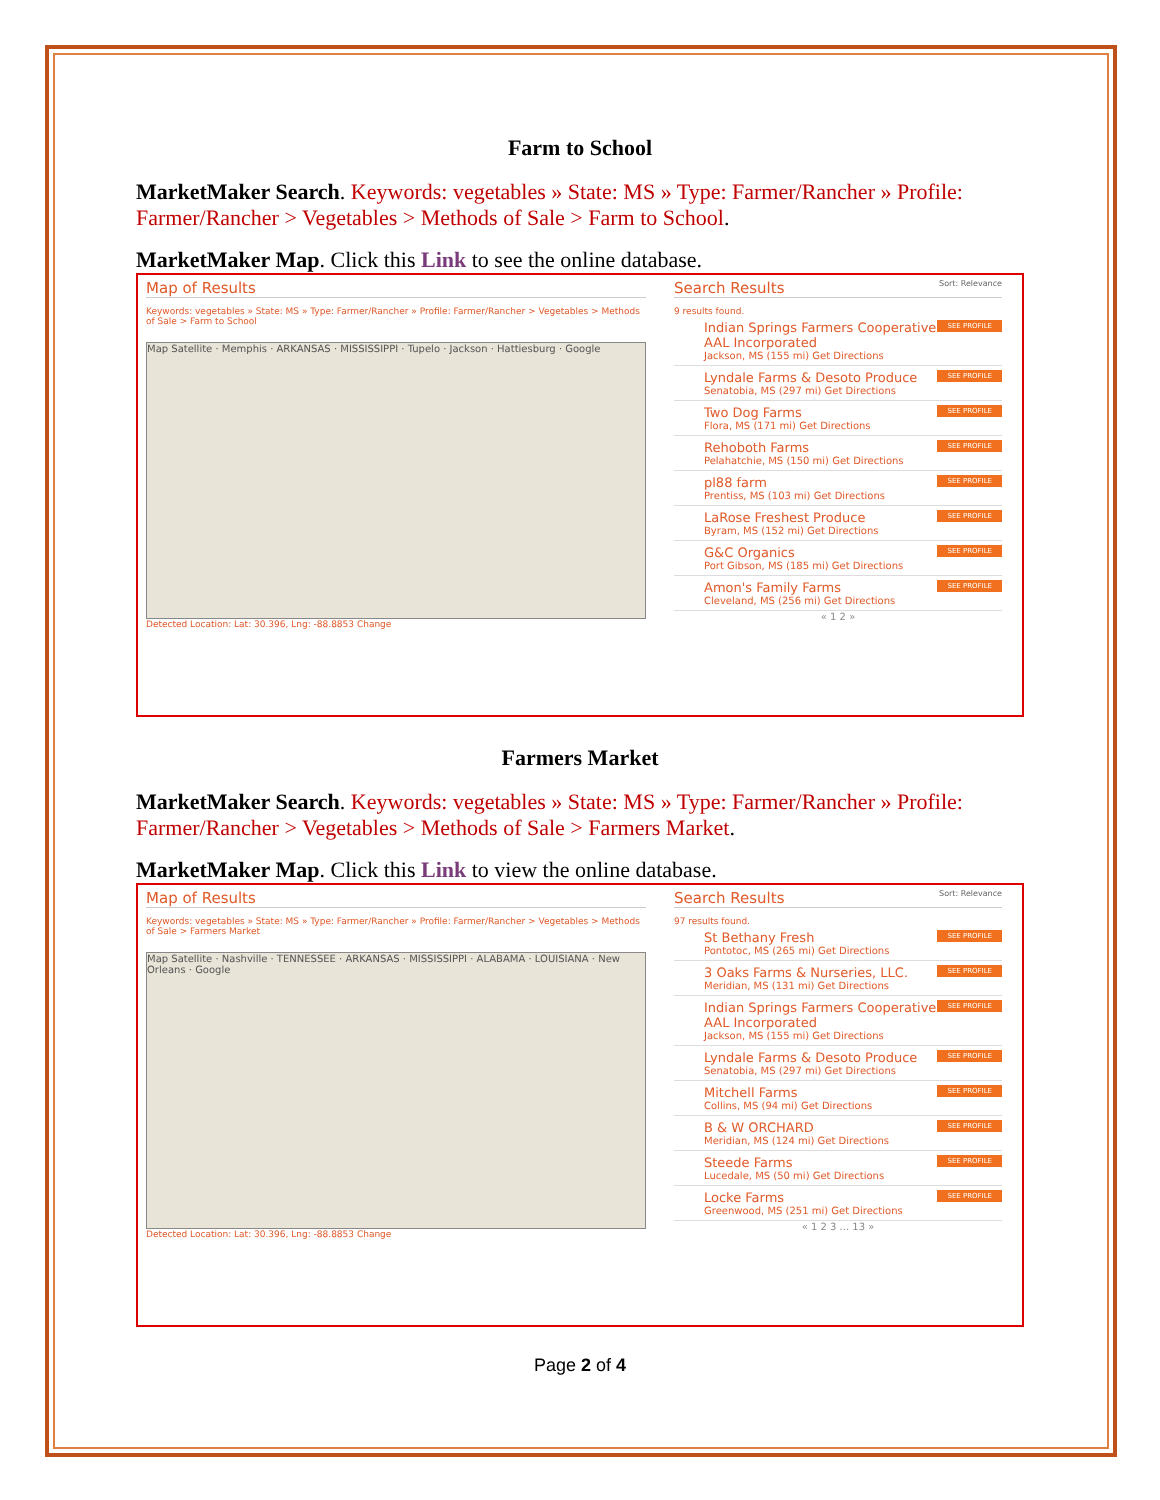Farm to School
MarketMaker Search. Keywords: vegetables » State: MS » Type: Farmer/Rancher » Profile: Farmer/Rancher > Vegetables > Methods of Sale > Farm to School.
MarketMaker Map. Click this Link to see the online database.
Map of Results
Keywords: vegetables » State: MS » Type: Farmer/Rancher » Profile: Farmer/Rancher > Vegetables > Methods of Sale > Farm to School
Map Satellite · Memphis · ARKANSAS · MISSISSIPPI · Tupelo · Jackson · Hattiesburg · Google
Detected Location: Lat: 30.396, Lng: -88.8853 Change
Search Results Sort: Relevance
9 results found.
SEE PROFILE Indian Springs Farmers Cooperative AAL Incorporated
Jackson, MS (155 mi) Get Directions
SEE PROFILE Lyndale Farms & Desoto Produce
Senatobia, MS (297 mi) Get Directions
SEE PROFILE Two Dog Farms
Flora, MS (171 mi) Get Directions
SEE PROFILE Rehoboth Farms
Pelahatchie, MS (150 mi) Get Directions
SEE PROFILE pl88 farm
Prentiss, MS (103 mi) Get Directions
SEE PROFILE LaRose Freshest Produce
Byram, MS (152 mi) Get Directions
SEE PROFILE G&C Organics
Port Gibson, MS (185 mi) Get Directions
SEE PROFILE Amon's Family Farms
Cleveland, MS (256 mi) Get Directions
« 1 2 »
Farmers Market
MarketMaker Search. Keywords: vegetables » State: MS » Type: Farmer/Rancher » Profile: Farmer/Rancher > Vegetables > Methods of Sale > Farmers Market.
MarketMaker Map. Click this Link to view the online database.
Map of Results
Keywords: vegetables » State: MS » Type: Farmer/Rancher » Profile: Farmer/Rancher > Vegetables > Methods of Sale > Farmers Market
Map Satellite · Nashville · TENNESSEE · ARKANSAS · MISSISSIPPI · ALABAMA · LOUISIANA · New Orleans · Google
Detected Location: Lat: 30.396, Lng: -88.8853 Change
Search Results Sort: Relevance
97 results found.
SEE PROFILE St Bethany Fresh
Pontotoc, MS (265 mi) Get Directions
SEE PROFILE 3 Oaks Farms & Nurseries, LLC.
Meridian, MS (131 mi) Get Directions
SEE PROFILE Indian Springs Farmers Cooperative AAL Incorporated
Jackson, MS (155 mi) Get Directions
SEE PROFILE Lyndale Farms & Desoto Produce
Senatobia, MS (297 mi) Get Directions
SEE PROFILE Mitchell Farms
Collins, MS (94 mi) Get Directions
SEE PROFILE B & W ORCHARD
Meridian, MS (124 mi) Get Directions
SEE PROFILE Steede Farms
Lucedale, MS (50 mi) Get Directions
SEE PROFILE Locke Farms
Greenwood, MS (251 mi) Get Directions
« 1 2 3 ... 13 »
Page 2 of 4